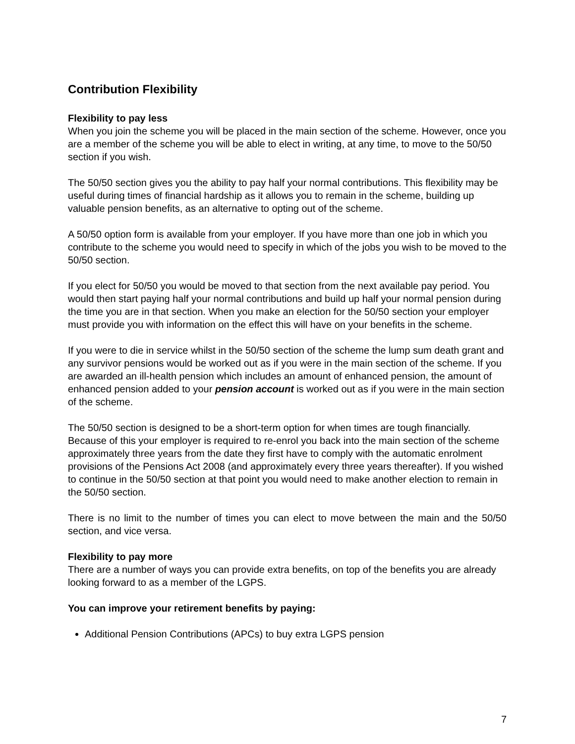Contribution Flexibility
Flexibility to pay less
When you join the scheme you will be placed in the main section of the scheme. However, once you are a member of the scheme you will be able to elect in writing, at any time, to move to the 50/50 section if you wish.
The 50/50 section gives you the ability to pay half your normal contributions. This flexibility may be useful during times of financial hardship as it allows you to remain in the scheme, building up valuable pension benefits, as an alternative to opting out of the scheme.
A 50/50 option form is available from your employer. If you have more than one job in which you contribute to the scheme you would need to specify in which of the jobs you wish to be moved to the 50/50 section.
If you elect for 50/50 you would be moved to that section from the next available pay period. You would then start paying half your normal contributions and build up half your normal pension during the time you are in that section. When you make an election for the 50/50 section your employer must provide you with information on the effect this will have on your benefits in the scheme.
If you were to die in service whilst in the 50/50 section of the scheme the lump sum death grant and any survivor pensions would be worked out as if you were in the main section of the scheme. If you are awarded an ill-health pension which includes an amount of enhanced pension, the amount of enhanced pension added to your pension account is worked out as if you were in the main section of the scheme.
The 50/50 section is designed to be a short-term option for when times are tough financially. Because of this your employer is required to re-enrol you back into the main section of the scheme approximately three years from the date they first have to comply with the automatic enrolment provisions of the Pensions Act 2008 (and approximately every three years thereafter). If you wished to continue in the 50/50 section at that point you would need to make another election to remain in the 50/50 section.
There is no limit to the number of times you can elect to move between the main and the 50/50 section, and vice versa.
Flexibility to pay more
There are a number of ways you can provide extra benefits, on top of the benefits you are already looking forward to as a member of the LGPS.
You can improve your retirement benefits by paying:
Additional Pension Contributions (APCs) to buy extra LGPS pension
7